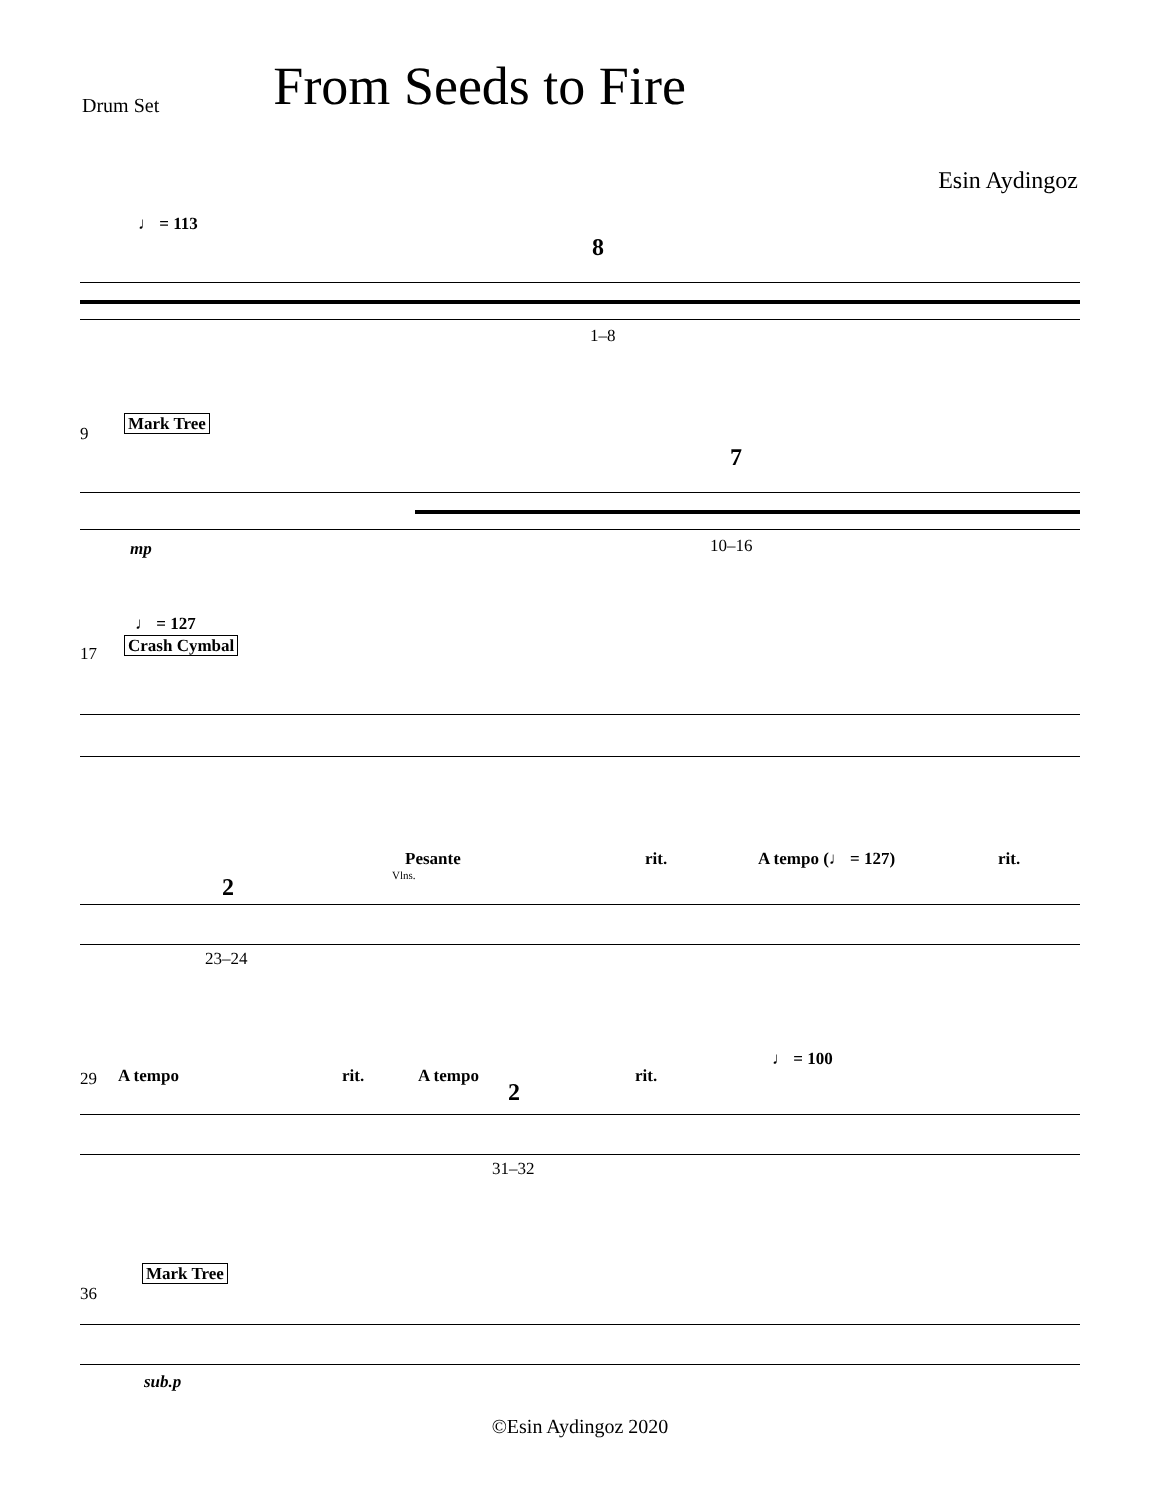Drum Set From Seeds to Fire
Esin Aydingoz
♩ = 113
8
1–8
9 Mark Tree
7
mp 10–16
♩ = 127
17 Crash Cymbal
Pesante
Vlns.
rit. A tempo (♩ = 127) rit.
2
23–24
29 A tempo rit. A tempo rit.
♩ = 100
2
31–32
36
Mark Tree
sub.p
©Esin Aydingoz 2020